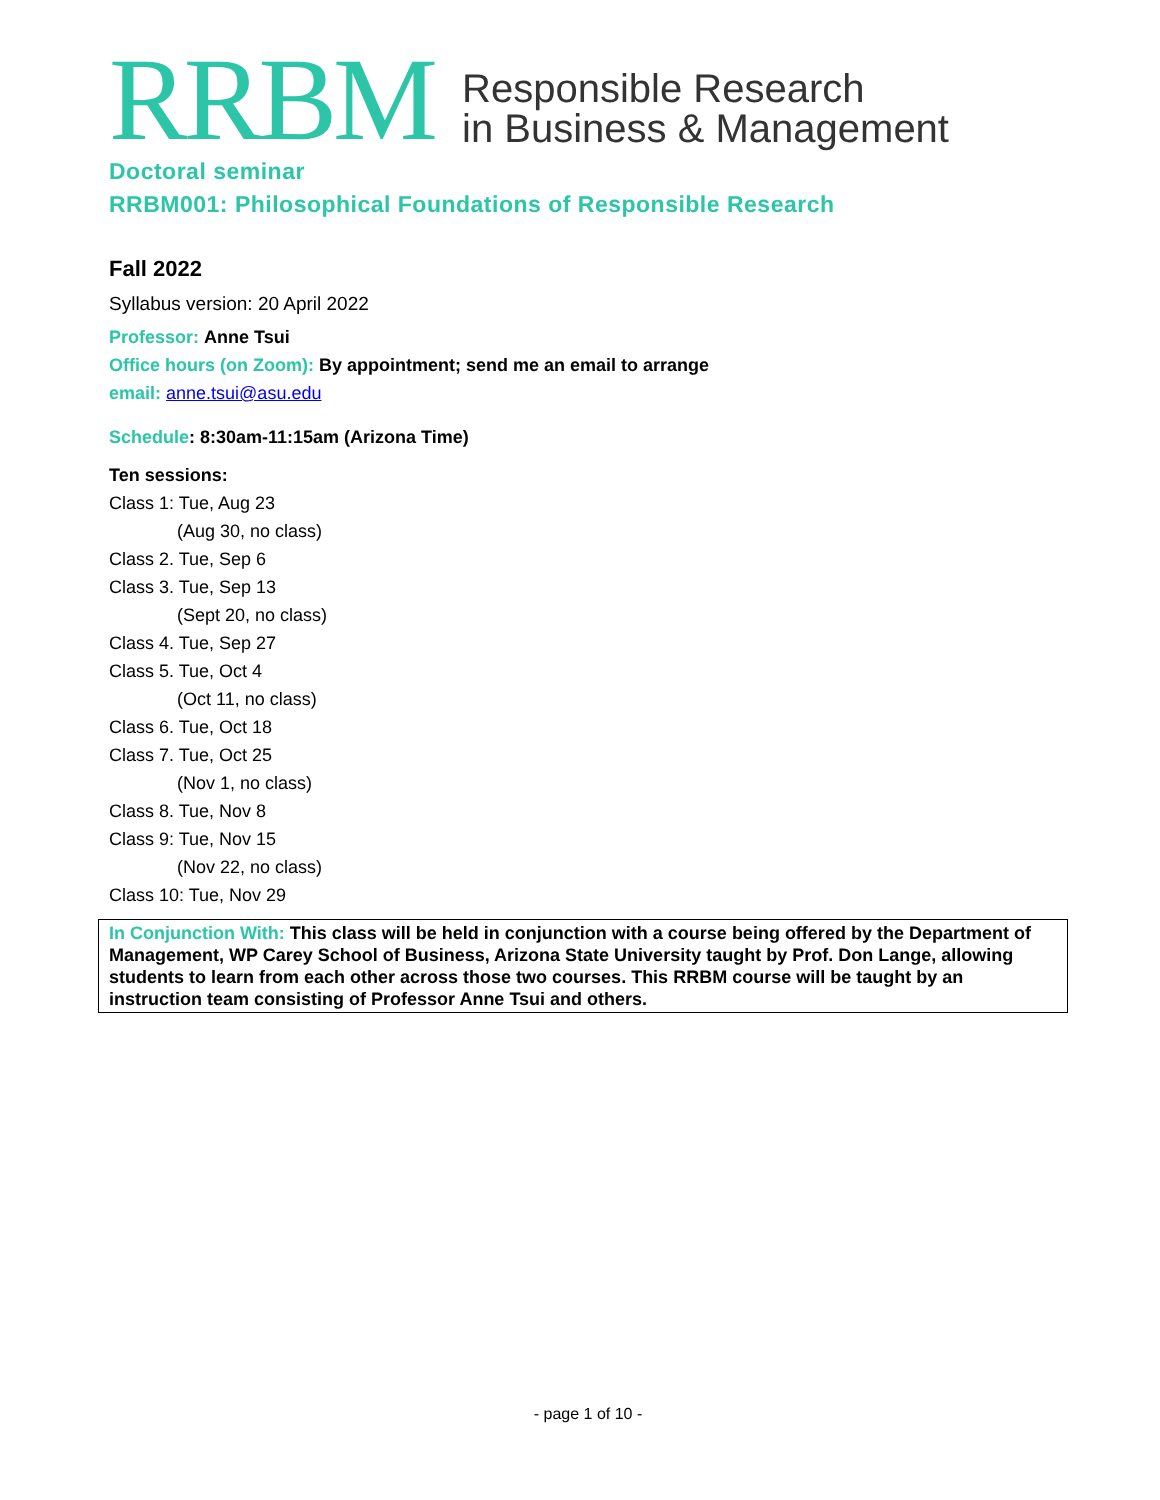RRBM Responsible Research
in Business & Management
Doctoral seminar
RRBM001: Philosophical Foundations of Responsible Research
Fall 2022
Syllabus version: 20 April 2022
Professor: Anne Tsui
Office hours (on Zoom): By appointment; send me an email to arrange
email: anne.tsui@asu.edu
Schedule: 8:30am-11:15am (Arizona Time)
Ten sessions:
Class 1: Tue, Aug 23
(Aug 30, no class)
Class 2. Tue, Sep 6
Class 3. Tue, Sep 13
(Sept 20, no class)
Class 4. Tue, Sep 27
Class 5. Tue, Oct 4
(Oct 11, no class)
Class 6. Tue, Oct 18
Class 7. Tue, Oct 25
(Nov 1, no class)
Class 8. Tue, Nov 8
Class 9: Tue, Nov 15
(Nov 22, no class)
Class 10: Tue, Nov 29
In Conjunction With: This class will be held in conjunction with a course being offered by the Department of Management, WP Carey School of Business, Arizona State University taught by Prof. Don Lange, allowing students to learn from each other across those two courses. This RRBM course will be taught by an instruction team consisting of Professor Anne Tsui and others.
- page 1 of 10 -